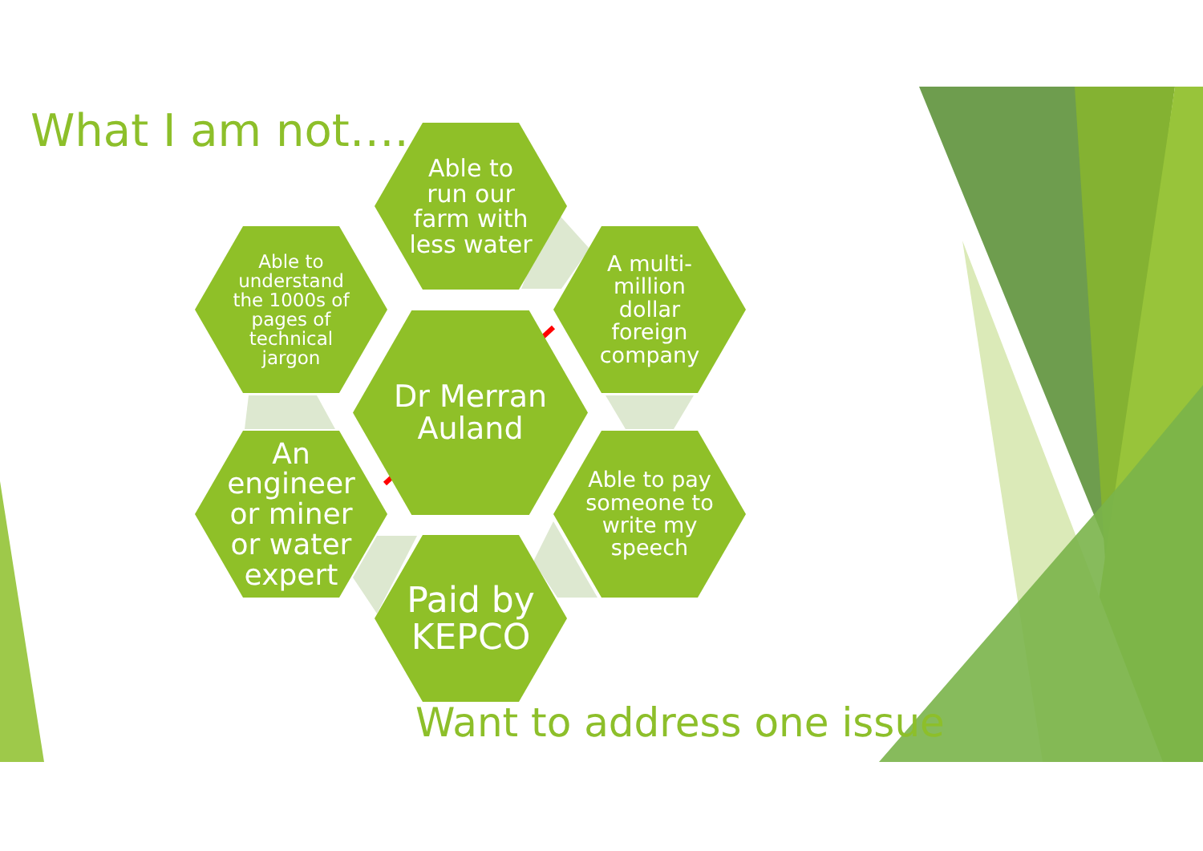What I am not…..
Able to
run our
farm with
less water
Able to
understand
the 1000s of
pages of
technical
jargon
Dr Merran
Auland
A multi-
million
dollar
foreign
company
An
engineer
or miner
or water
expert
Able to pay
someone to
write my
speech
Paid by
KEPCO
Want to address one issue